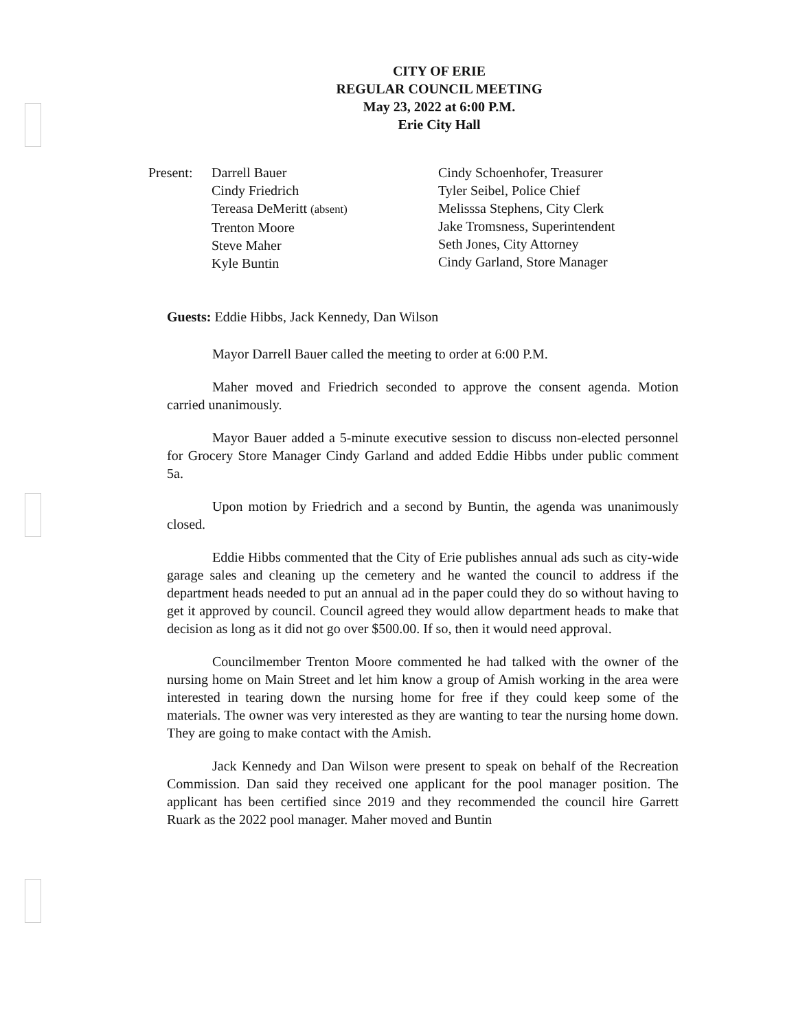CITY OF ERIE
REGULAR COUNCIL MEETING
May 23, 2022 at 6:00 P.M.
Erie City Hall
Present:
Darrell Bauer
Cindy Friedrich
Tereasa DeMeritt (absent)
Trenton Moore
Steve Maher
Kyle Buntin
Cindy Schoenhofer, Treasurer
Tyler Seibel, Police Chief
Melisssa Stephens, City Clerk
Jake Tromsness, Superintendent
Seth Jones, City Attorney
Cindy Garland, Store Manager
Guests: Eddie Hibbs, Jack Kennedy, Dan Wilson
Mayor Darrell Bauer called the meeting to order at 6:00 P.M.
Maher moved and Friedrich seconded to approve the consent agenda. Motion carried unanimously.
Mayor Bauer added a 5-minute executive session to discuss non-elected personnel for Grocery Store Manager Cindy Garland and added Eddie Hibbs under public comment 5a.
Upon motion by Friedrich and a second by Buntin, the agenda was unanimously closed.
Eddie Hibbs commented that the City of Erie publishes annual ads such as city-wide garage sales and cleaning up the cemetery and he wanted the council to address if the department heads needed to put an annual ad in the paper could they do so without having to get it approved by council. Council agreed they would allow department heads to make that decision as long as it did not go over $500.00. If so, then it would need approval.
Councilmember Trenton Moore commented he had talked with the owner of the nursing home on Main Street and let him know a group of Amish working in the area were interested in tearing down the nursing home for free if they could keep some of the materials. The owner was very interested as they are wanting to tear the nursing home down. They are going to make contact with the Amish.
Jack Kennedy and Dan Wilson were present to speak on behalf of the Recreation Commission. Dan said they received one applicant for the pool manager position. The applicant has been certified since 2019 and they recommended the council hire Garrett Ruark as the 2022 pool manager. Maher moved and Buntin